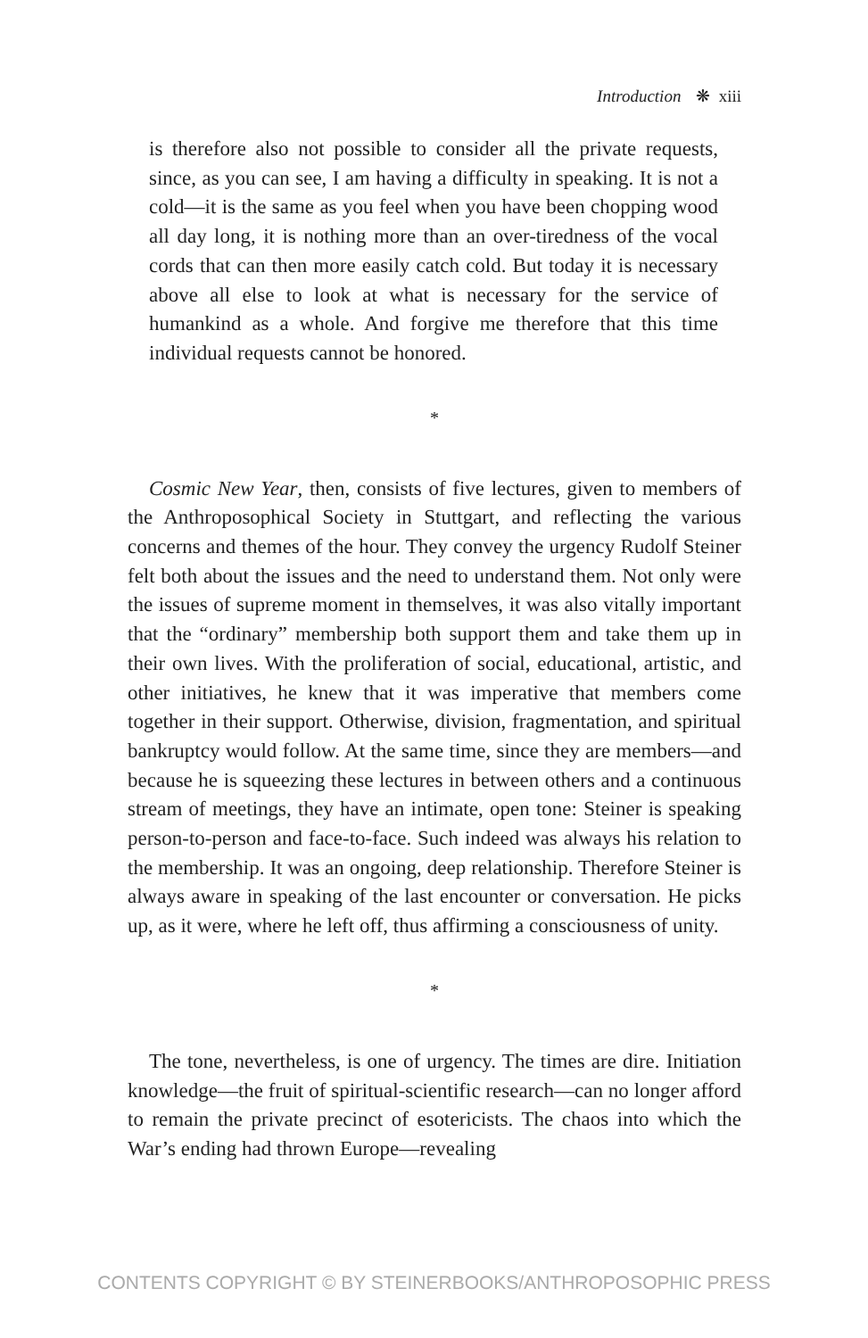Introduction ❋ xiii
is therefore also not possible to consider all the private requests, since, as you can see, I am having a difficulty in speaking. It is not a cold—it is the same as you feel when you have been chopping wood all day long, it is nothing more than an over-tiredness of the vocal cords that can then more easily catch cold. But today it is necessary above all else to look at what is necessary for the service of humankind as a whole. And forgive me therefore that this time individual requests cannot be honored.
*
Cosmic New Year, then, consists of five lectures, given to members of the Anthroposophical Society in Stuttgart, and reflecting the various concerns and themes of the hour. They convey the urgency Rudolf Steiner felt both about the issues and the need to understand them. Not only were the issues of supreme moment in themselves, it was also vitally important that the “ordinary” membership both support them and take them up in their own lives. With the proliferation of social, educational, artistic, and other initiatives, he knew that it was imperative that members come together in their support. Otherwise, division, fragmentation, and spiritual bankruptcy would follow. At the same time, since they are members—and because he is squeezing these lectures in between others and a continuous stream of meetings, they have an intimate, open tone: Steiner is speaking person-to-person and face-to-face. Such indeed was always his relation to the membership. It was an ongoing, deep relationship. Therefore Steiner is always aware in speaking of the last encounter or conversation. He picks up, as it were, where he left off, thus affirming a consciousness of unity.
*
The tone, nevertheless, is one of urgency. The times are dire. Initiation knowledge—the fruit of spiritual-scientific research—can no longer afford to remain the private precinct of esotericists. The chaos into which the War’s ending had thrown Europe—revealing
CONTENTS COPYRIGHT © BY STEINERBOOKS/ANTHROPOSOPHIC PRESS